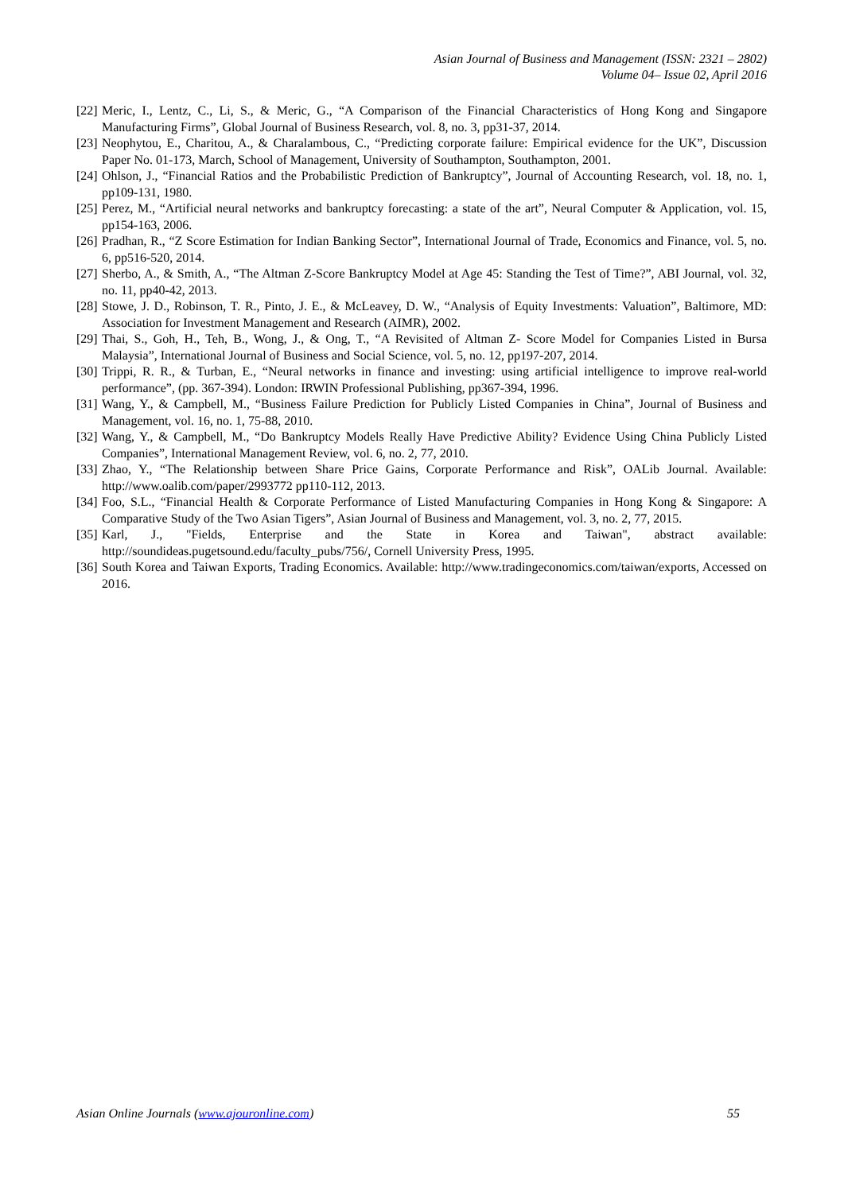Asian Journal of Business and Management (ISSN: 2321 – 2802)
Volume 04– Issue 02, April 2016
[22] Meric, I., Lentz, C., Li, S., & Meric, G., “A Comparison of the Financial Characteristics of Hong Kong and Singapore Manufacturing Firms”, Global Journal of Business Research, vol. 8, no. 3, pp31-37, 2014.
[23] Neophytou, E., Charitou, A., & Charalambous, C., “Predicting corporate failure: Empirical evidence for the UK”, Discussion Paper No. 01-173, March, School of Management, University of Southampton, Southampton, 2001.
[24] Ohlson, J., “Financial Ratios and the Probabilistic Prediction of Bankruptcy”, Journal of Accounting Research, vol. 18, no. 1, pp109-131, 1980.
[25] Perez, M., “Artificial neural networks and bankruptcy forecasting: a state of the art”, Neural Computer & Application, vol. 15, pp154-163, 2006.
[26] Pradhan, R., “Z Score Estimation for Indian Banking Sector”, International Journal of Trade, Economics and Finance, vol. 5, no. 6, pp516-520, 2014.
[27] Sherbo, A., & Smith, A., “The Altman Z-Score Bankruptcy Model at Age 45: Standing the Test of Time?”, ABI Journal, vol. 32, no. 11, pp40-42, 2013.
[28] Stowe, J. D., Robinson, T. R., Pinto, J. E., & McLeavey, D. W., “Analysis of Equity Investments: Valuation”, Baltimore, MD: Association for Investment Management and Research (AIMR), 2002.
[29] Thai, S., Goh, H., Teh, B., Wong, J., & Ong, T., “A Revisited of Altman Z- Score Model for Companies Listed in Bursa Malaysia”, International Journal of Business and Social Science, vol. 5, no. 12, pp197-207, 2014.
[30] Trippi, R. R., & Turban, E., “Neural networks in finance and investing: using artificial intelligence to improve real-world performance”, (pp. 367-394). London: IRWIN Professional Publishing, pp367-394, 1996.
[31] Wang, Y., & Campbell, M., “Business Failure Prediction for Publicly Listed Companies in China”, Journal of Business and Management, vol. 16, no. 1, 75-88, 2010.
[32] Wang, Y., & Campbell, M., “Do Bankruptcy Models Really Have Predictive Ability? Evidence Using China Publicly Listed Companies”, International Management Review, vol. 6, no. 2, 77, 2010.
[33] Zhao, Y., “The Relationship between Share Price Gains, Corporate Performance and Risk”, OALib Journal. Available: http://www.oalib.com/paper/2993772 pp110-112, 2013.
[34] Foo, S.L., “Financial Health & Corporate Performance of Listed Manufacturing Companies in Hong Kong & Singapore: A Comparative Study of the Two Asian Tigers”, Asian Journal of Business and Management, vol. 3, no. 2, 77, 2015.
[35] Karl, J., "Fields, Enterprise and the State in Korea and Taiwan", abstract available: http://soundideas.pugetsound.edu/faculty_pubs/756/, Cornell University Press, 1995.
[36] South Korea and Taiwan Exports, Trading Economics. Available: http://www.tradingeconomics.com/taiwan/exports, Accessed on 2016.
Asian Online Journals (www.ajouronline.com) 55